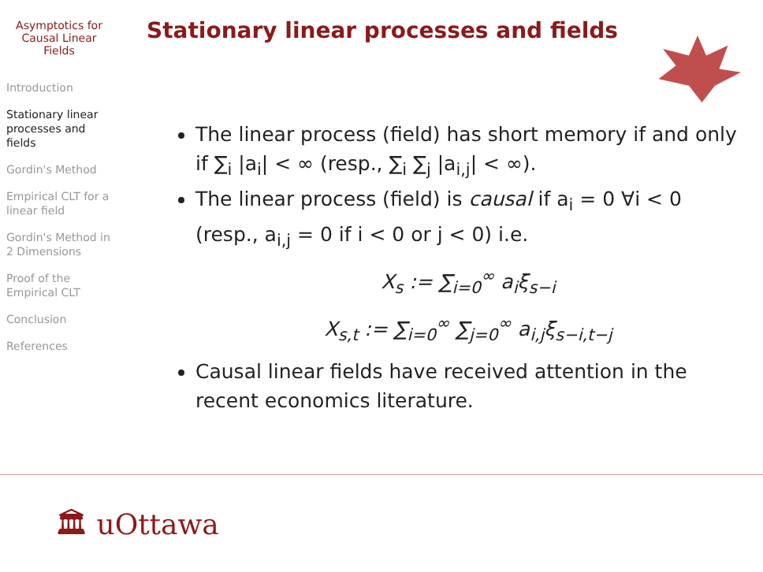Asymptotics for Causal Linear Fields
Introduction
Stationary linear processes and fields
Gordin's Method
Empirical CLT for a linear field
Gordin's Method in 2 Dimensions
Proof of the Empirical CLT
Conclusion
References
Stationary linear processes and fields
The linear process (field) has short memory if and only if ∑<sub>i</sub> |a<sub>i</sub>| < ∞ (resp., ∑<sub>i</sub> ∑<sub>j</sub> |a<sub>i,j</sub>| < ∞).
The linear process (field) is causal if a<sub>i</sub> = 0 ∀i < 0 (resp., a<sub>i,j</sub> = 0 if i < 0 or j < 0) i.e.
X<sub>s</sub> := ∑<sub>i=0</sub><sup>∞</sup> a<sub>i</sub>ξ<sub>s−i</sub>
X<sub>s,t</sub> := ∑<sub>i=0</sub><sup>∞</sup> ∑<sub>j=0</sub><sup>∞</sup> a<sub>i,j</sub>ξ<sub>s−i,t−j</sub>
Causal linear fields have received attention in the recent economics literature.
🏛 uOttawa